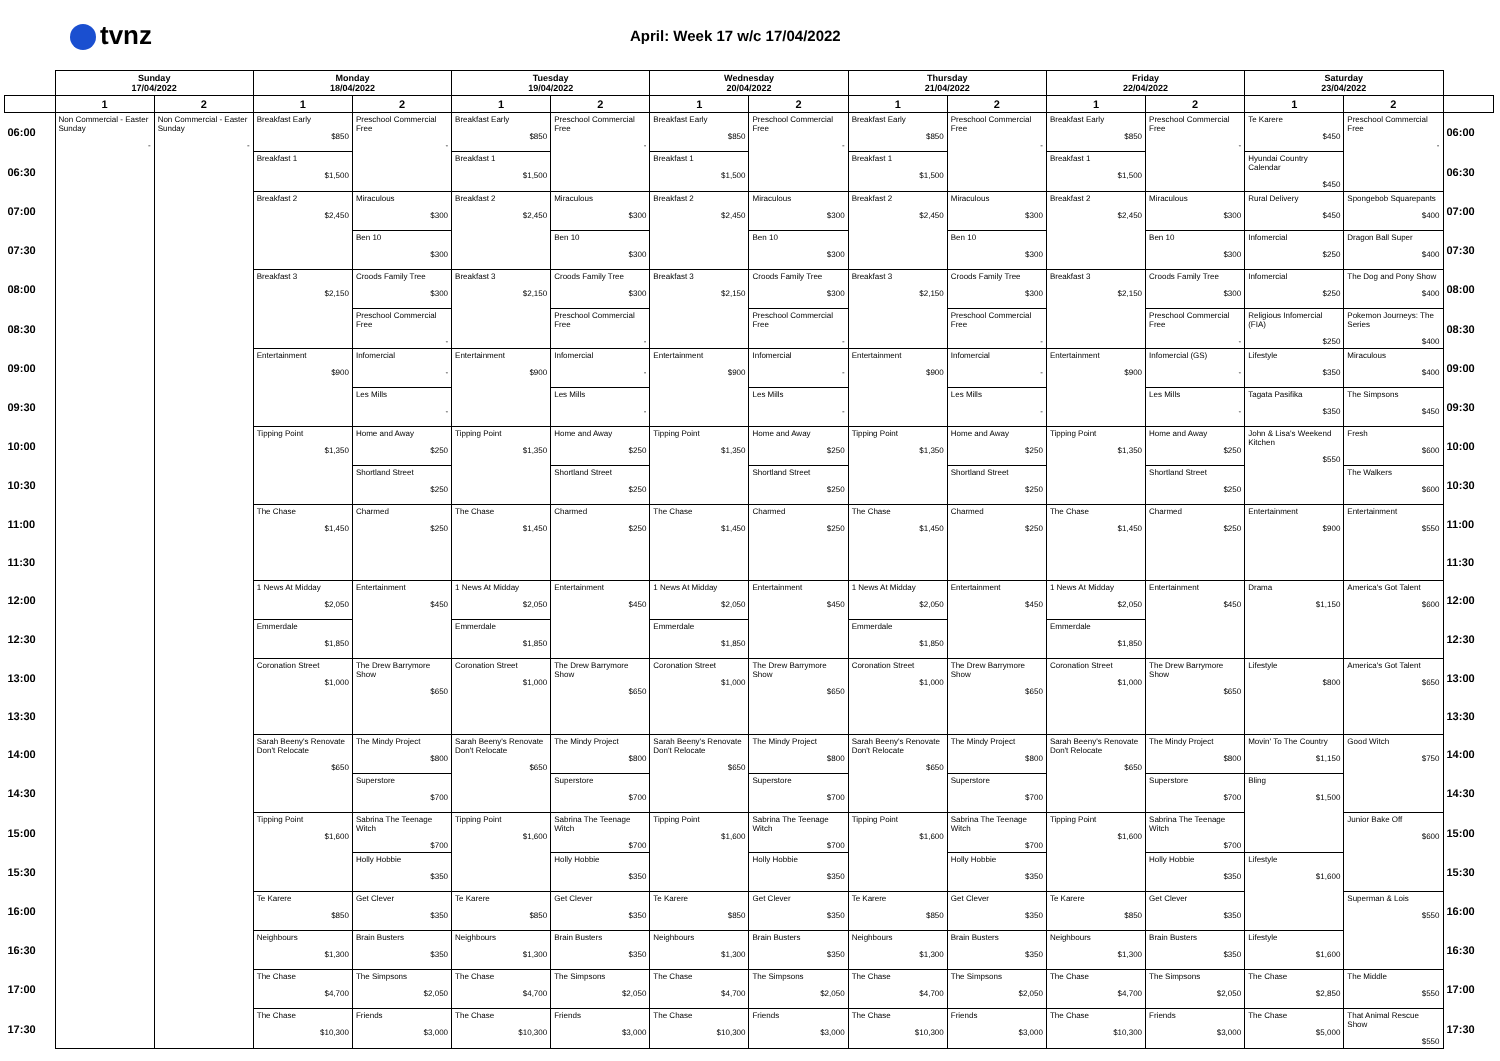tvnz
April: Week 17 w/c 17/04/2022
| | Sunday 17/04/2022 | | Monday 18/04/2022 | | Tuesday 19/04/2022 | | Wednesday 20/04/2022 | | Thursday 21/04/2022 | | Friday 22/04/2022 | | Saturday 23/04/2022 | | |
| --- | --- | --- | --- | --- | --- | --- | --- | --- | --- | --- | --- | --- | --- | --- | --- |
| | 1 | 2 | 1 | 2 | 1 | 2 | 1 | 2 | 1 | 2 | 1 | 2 | 1 | 2 | |
| 06:00 | Non Commercial - Easter Sunday - | Non Commercial - Easter Sunday - | Breakfast Early $850 | Preschool Commercial Free - | Breakfast Early $850 | Preschool Commercial Free - | Breakfast Early $850 | Preschool Commercial Free - | Breakfast Early $850 | Preschool Commercial Free - | Breakfast Early $850 | Preschool Commercial Free - | Te Karere $450 | Preschool Commercial Free - | 06:00 |
| 06:30 | | | Breakfast 1 $1,500 | | Breakfast 1 $1,500 | | Breakfast 1 $1,500 | | Breakfast 1 $1,500 | | Breakfast 1 $1,500 | | Hyundai Country Calendar $450 | | 06:30 |
| 07:00 | | | Breakfast 2 $2,450 | Miraculous $300 | Breakfast 2 $2,450 | Miraculous $300 | Breakfast 2 $2,450 | Miraculous $300 | Breakfast 2 $2,450 | Miraculous $300 | Breakfast 2 $2,450 | Miraculous $300 | Rural Delivery $450 | Spongebob Squarepants $400 | 07:00 |
| 07:30 | | | | Ben 10 $300 | | Ben 10 $300 | | Ben 10 $300 | | Ben 10 $300 | | Ben 10 $300 | Infomercial $250 | Dragon Ball Super $400 | 07:30 |
| 08:00 | | | Breakfast 3 $2,150 | Croods Family Tree $300 | Breakfast 3 $2,150 | Croods Family Tree $300 | Breakfast 3 $2,150 | Croods Family Tree $300 | Breakfast 3 $2,150 | Croods Family Tree $300 | Breakfast 3 $2,150 | Croods Family Tree $300 | Infomercial $250 | The Dog and Pony Show $400 | 08:00 |
| 08:30 | | | | Preschool Commercial Free - | | Preschool Commercial Free - | | Preschool Commercial Free - | | Preschool Commercial Free - | | Preschool Commercial Free - | Religious Infomercial (FIA) $250 | Pokemon Journeys: The Series $400 | 08:30 |
| 09:00 | | | Entertainment $900 | Infomercial - | Entertainment $900 | Infomercial - | Entertainment $900 | Infomercial - | Entertainment $900 | Infomercial - | Entertainment $900 | Infomercial (GS) - | Lifestyle $350 | Miraculous $400 | 09:00 |
| 09:30 | | | | Les Mills - | | Les Mills - | | Les Mills - | | Les Mills - | | Les Mills - | Tagata Pasifika $350 | The Simpsons $450 | 09:30 |
| 10:00 | | | Tipping Point $1,350 | Home and Away $250 | Tipping Point $1,350 | Home and Away $250 | Tipping Point $1,350 | Home and Away $250 | Tipping Point $1,350 | Home and Away $250 | Tipping Point $1,350 | Home and Away $250 | John & Lisa's Weekend Kitchen $550 | Fresh $600 | 10:00 |
| 10:30 | | | | Shortland Street $250 | | Shortland Street $250 | | Shortland Street $250 | | Shortland Street $250 | | Shortland Street $250 | | The Walkers $600 | 10:30 |
| 11:00 | | | The Chase $1,450 | Charmed $250 | The Chase $1,450 | Charmed $250 | The Chase $1,450 | Charmed $250 | The Chase $1,450 | Charmed $250 | The Chase $1,450 | Charmed $250 | Entertainment $900 | Entertainment $550 | 11:00 |
| 11:30 | | | | | | | | | | | | | | | 11:30 |
| 12:00 | | | 1 News At Midday $2,050 | Entertainment $450 | 1 News At Midday $2,050 | Entertainment $450 | 1 News At Midday $2,050 | Entertainment $450 | 1 News At Midday $2,050 | Entertainment $450 | 1 News At Midday $2,050 | Entertainment $450 | Drama $1,150 | America's Got Talent $600 | 12:00 |
| 12:30 | | | Emmerdale $1,850 | | Emmerdale $1,850 | | Emmerdale $1,850 | | Emmerdale $1,850 | | Emmerdale $1,850 | | | | 12:30 |
| 13:00 | | | Coronation Street $1,000 | The Drew Barrymore Show $650 | Coronation Street $1,000 | The Drew Barrymore Show $650 | Coronation Street $1,000 | The Drew Barrymore Show $650 | Coronation Street $1,000 | The Drew Barrymore Show $650 | Coronation Street $1,000 | The Drew Barrymore Show $650 | Lifestyle $800 | America's Got Talent $650 | 13:00 |
| 13:30 | | | | | | | | | | | | | | | 13:30 |
| 14:00 | | | Sarah Beeny's Renovate Don't Relocate $650 | The Mindy Project $800 | Sarah Beeny's Renovate Don't Relocate $650 | The Mindy Project $800 | Sarah Beeny's Renovate Don't Relocate $650 | The Mindy Project $800 | Sarah Beeny's Renovate Don't Relocate $650 | The Mindy Project $800 | Sarah Beeny's Renovate Don't Relocate $650 | The Mindy Project $800 | Movin' To The Country $1,150 | Good Witch $750 | 14:00 |
| 14:30 | | | | Superstore $700 | | Superstore $700 | | Superstore $700 | | Superstore $700 | | Superstore $700 | Bling $1,500 | | 14:30 |
| 15:00 | | | Tipping Point $1,600 | Sabrina The Teenage Witch $700 | Tipping Point $1,600 | Sabrina The Teenage Witch $700 | Tipping Point $1,600 | Sabrina The Teenage Witch $700 | Tipping Point $1,600 | Sabrina The Teenage Witch $700 | Tipping Point $1,600 | Sabrina The Teenage Witch $700 | | Junior Bake Off $600 | 15:00 |
| 15:30 | | | | Holly Hobbie $350 | | Holly Hobbie $350 | | Holly Hobbie $350 | | Holly Hobbie $350 | | Holly Hobbie $350 | Lifestyle $1,600 | | 15:30 |
| 16:00 | | | Te Karere $850 | Get Clever $350 | Te Karere $850 | Get Clever $350 | Te Karere $850 | Get Clever $350 | Te Karere $850 | Get Clever $350 | Te Karere $850 | Get Clever $350 | | Superman & Lois $550 | 16:00 |
| 16:30 | | | Neighbours $1,300 | Brain Busters $350 | Neighbours $1,300 | Brain Busters $350 | Neighbours $1,300 | Brain Busters $350 | Neighbours $1,300 | Brain Busters $350 | Neighbours $1,300 | Brain Busters $350 | Lifestyle $1,600 | | 16:30 |
| 17:00 | | | The Chase $4,700 | The Simpsons $2,050 | The Chase $4,700 | The Simpsons $2,050 | The Chase $4,700 | The Simpsons $2,050 | The Chase $4,700 | The Simpsons $2,050 | The Chase $4,700 | The Simpsons $2,050 | The Chase $2,850 | The Middle $550 | 17:00 |
| 17:30 | | | The Chase $10,300 | Friends $3,000 | The Chase $10,300 | Friends $3,000 | The Chase $10,300 | Friends $3,000 | The Chase $10,300 | Friends $3,000 | The Chase $10,300 | Friends $3,000 | The Chase $5,000 | That Animal Rescue Show $550 | 17:30 |